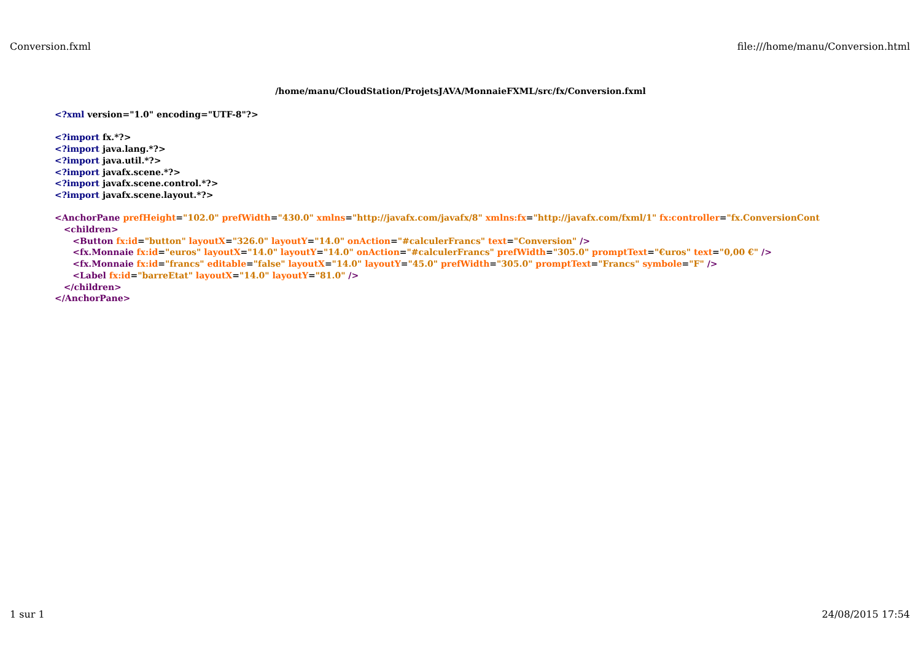Conversion.fxml file:///home/manu/Conversion.html
/home/manu/CloudStation/ProjetsJAVA/MonnaieFXML/src/fx/Conversion.fxml
<?xml version="1.0" encoding="UTF-8"?>

<?import fx.*?>
<?import java.lang.*?>
<?import java.util.*?>
<?import javafx.scene.*?>
<?import javafx.scene.control.*?>
<?import javafx.scene.layout.*?>

<AnchorPane prefHeight="102.0" prefWidth="430.0" xmlns="http://javafx.com/javafx/8" xmlns:fx="http://javafx.com/fxml/1" fx:controller="fx.ConversionCont
   <children>
      <Button fx:id="button" layoutX="326.0" layoutY="14.0" onAction="#calculerFrancs" text="Conversion" />
      <fx.Monnaie fx:id="euros" layoutX="14.0" layoutY="14.0" onAction="#calculerFrancs" prefWidth="305.0" promptText="€uros" text="0,00 €" />
      <fx.Monnaie fx:id="francs" editable="false" layoutX="14.0" layoutY="45.0" prefWidth="305.0" promptText="Francs" symbole="F" />
      <Label fx:id="barreEtat" layoutX="14.0" layoutY="81.0" />
   </children>
</AnchorPane>
1 sur 1 24/08/2015 17:54